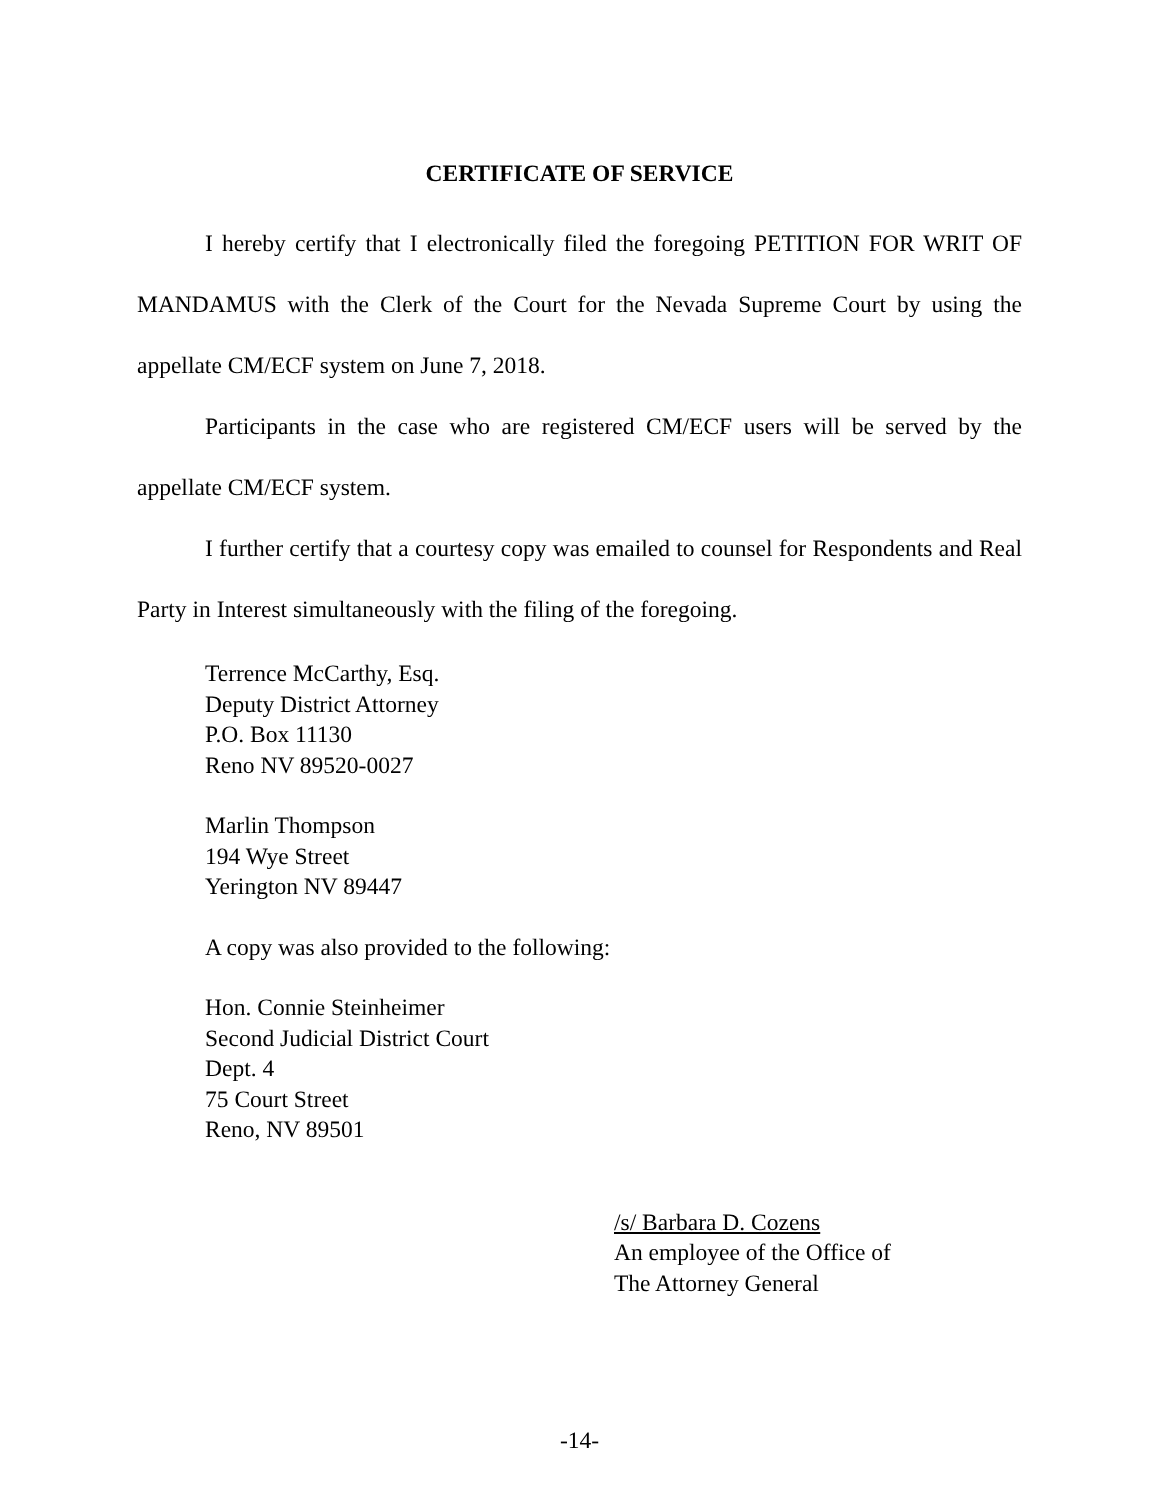CERTIFICATE OF SERVICE
I hereby certify that I electronically filed the foregoing PETITION FOR WRIT OF MANDAMUS with the Clerk of the Court for the Nevada Supreme Court by using the appellate CM/ECF system on June 7, 2018.
Participants in the case who are registered CM/ECF users will be served by the appellate CM/ECF system.
I further certify that a courtesy copy was emailed to counsel for Respondents and Real Party in Interest simultaneously with the filing of the foregoing.
Terrence McCarthy, Esq.
Deputy District Attorney
P.O. Box 11130
Reno NV 89520-0027
Marlin Thompson
194 Wye Street
Yerington NV 89447
A copy was also provided to the following:
Hon. Connie Steinheimer
Second Judicial District Court
Dept. 4
75 Court Street
Reno, NV 89501
/s/ Barbara D. Cozens
An employee of the Office of
The Attorney General
-14-